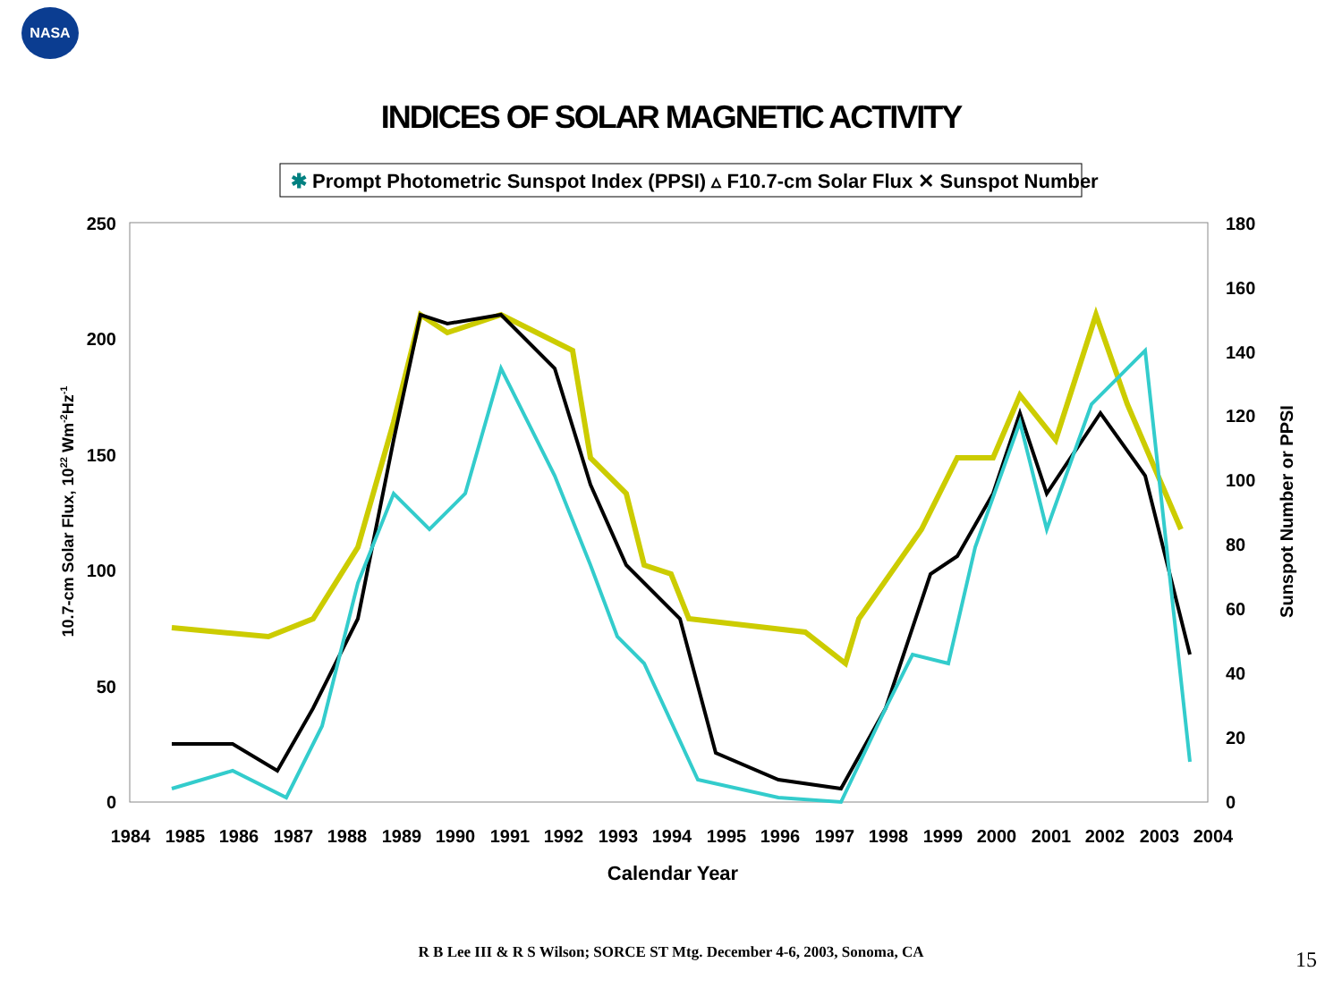NASA
INDICES OF SOLAR MAGNETIC ACTIVITY
✱ Prompt Photometric Sunspot Index (PPSI) ▵ F10.7-cm Solar Flux ✕ Sunspot Number
250
200
150
100
50
0
180
160
140
120
100
80
60
40
20
0
1984
1985
1986
1987
1988
1989
1990
1991
1992
1993
1994
1995
1996
1997
1998
1999
2000
2001
2002
2003
2004
Calendar Year
10.7-cm Solar Flux, 1022 Wm-2Hz-1
Sunspot Number or PPSI
R B Lee III & R S Wilson; SORCE ST Mtg. December 4-6, 2003, Sonoma, CA 15